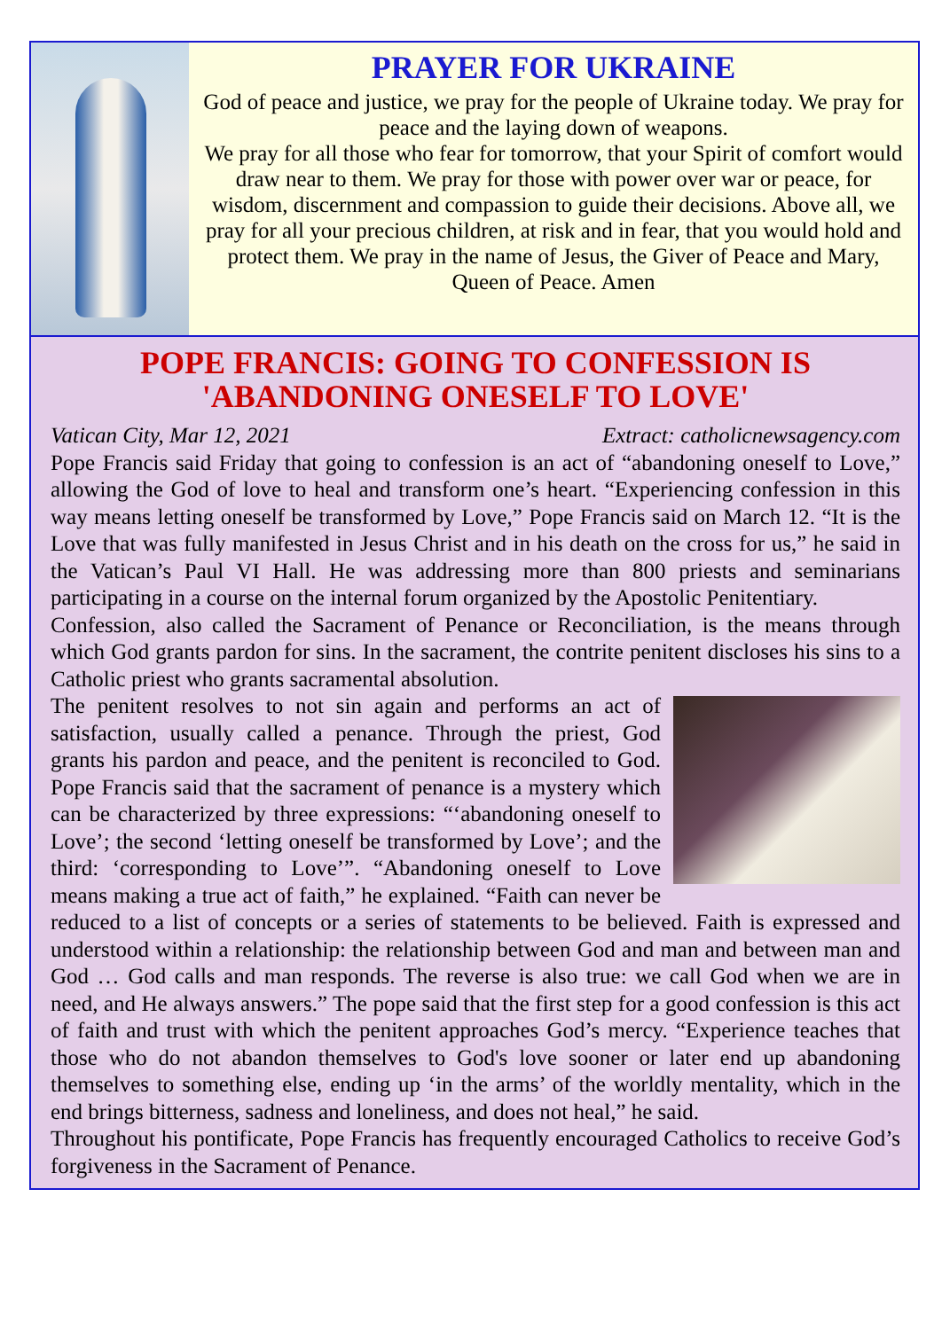PRAYER FOR UKRAINE
God of peace and justice, we pray for the people of Ukraine today. We pray for peace and the laying down of weapons.
We pray for all those who fear for tomorrow, that your Spirit of comfort would draw near to them. We pray for those with power over war or peace, for wisdom, discernment and compassion to guide their decisions. Above all, we pray for all your precious children, at risk and in fear, that you would hold and protect them. We pray in the name of Jesus, the Giver of Peace and Mary, Queen of Peace. Amen
POPE FRANCIS: GOING TO CONFESSION IS 'ABANDONING ONESELF TO LOVE'
Vatican City, Mar 12, 2021 Extract: catholicnewsagency.com
Pope Francis said Friday that going to confession is an act of “abandoning oneself to Love,” allowing the God of love to heal and transform one’s heart. “Experiencing confession in this way means letting oneself be transformed by Love,” Pope Francis said on March 12. “It is the Love that was fully manifested in Jesus Christ and in his death on the cross for us,” he said in the Vatican’s Paul VI Hall. He was addressing more than 800 priests and seminarians participating in a course on the internal forum organized by the Apostolic Penitentiary.
Confession, also called the Sacrament of Penance or Reconciliation, is the means through which God grants pardon for sins. In the sacrament, the contrite penitent discloses his sins to a Catholic priest who grants sacramental absolution.
The penitent resolves to not sin again and performs an act of satisfaction, usually called a penance. Through the priest, God grants his pardon and peace, and the penitent is reconciled to God. Pope Francis said that the sacrament of penance is a mystery which can be characterized by three expressions: “‘abandoning oneself to Love’; the second ‘letting oneself be transformed by Love’; and the third: ‘corresponding to Love’”. “Abandoning oneself to Love means making a true act of faith,” he explained. “Faith can never be reduced to a list of concepts or a series of statements to be believed. Faith is expressed and understood within a relationship: the relationship between God and man and between man and God … God calls and man responds. The reverse is also true: we call God when we are in need, and He always answers.” The pope said that the first step for a good confession is this act of faith and trust with which the penitent approaches God’s mercy. “Experience teaches that those who do not abandon themselves to God's love sooner or later end up abandoning themselves to something else, ending up ‘in the arms’ of the worldly mentality, which in the end brings bitterness, sadness and loneliness, and does not heal,” he said.
Throughout his pontificate, Pope Francis has frequently encouraged Catholics to receive God’s forgiveness in the Sacrament of Penance.